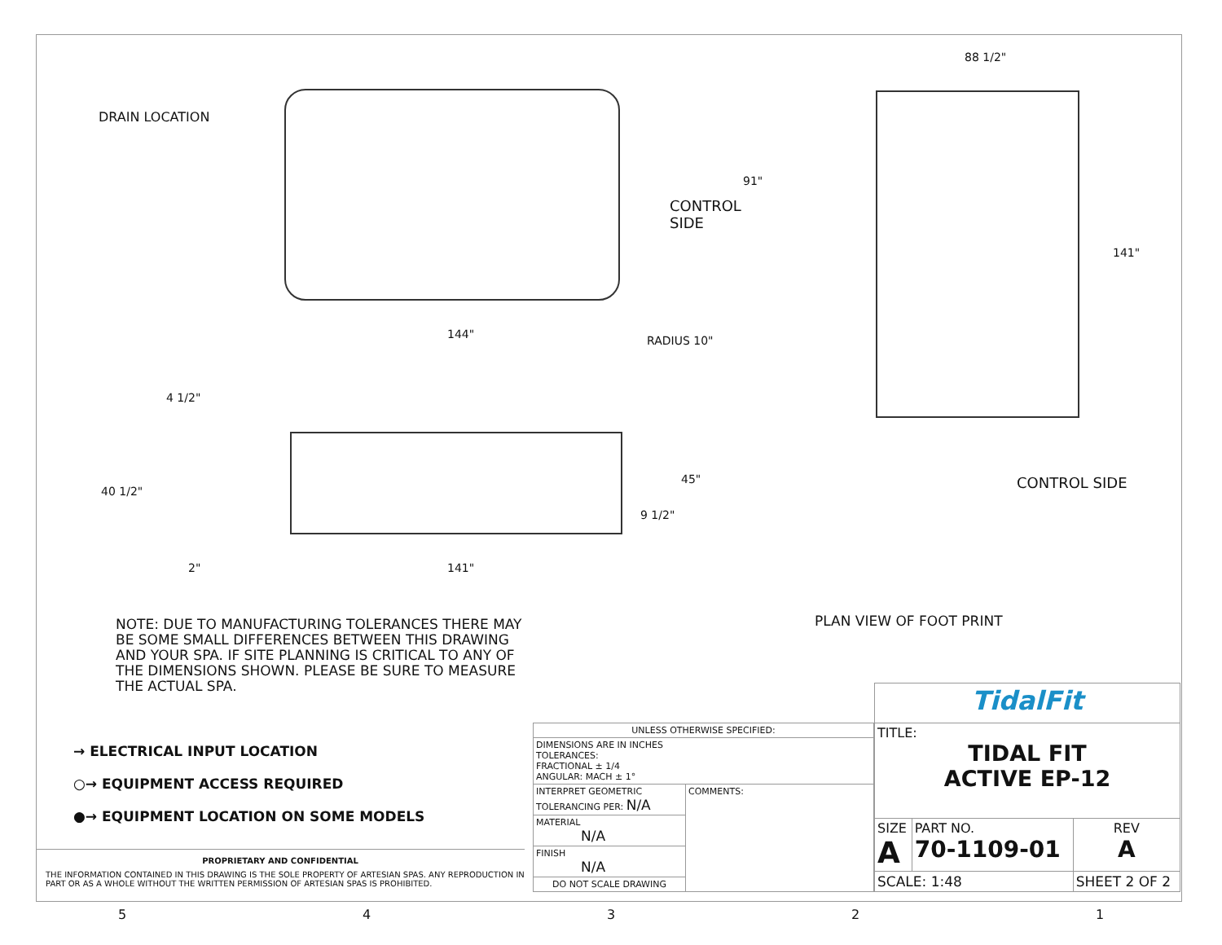DRAIN LOCATION
CONTROL
SIDE
91"
144" RADIUS 10"
4 1/2"
40 1/2"
45"
9 1/2"
2" 141"
88 1/2"
141"
CONTROL SIDE
PLAN VIEW OF FOOT PRINT
NOTE: DUE TO MANUFACTURING TOLERANCES THERE MAY BE SOME SMALL DIFFERENCES BETWEEN THIS DRAWING AND YOUR SPA. IF SITE PLANNING IS CRITICAL TO ANY OF THE DIMENSIONS SHOWN. PLEASE BE SURE TO MEASURE THE ACTUAL SPA.
→ ELECTRICAL INPUT LOCATION
○→ EQUIPMENT ACCESS REQUIRED
●→ EQUIPMENT LOCATION ON SOME MODELS
PROPRIETARY AND CONFIDENTIAL
THE INFORMATION CONTAINED IN THIS DRAWING IS THE SOLE PROPERTY OF ARTESIAN SPAS. ANY REPRODUCTION IN PART OR AS A WHOLE WITHOUT THE WRITTEN PERMISSION OF ARTESIAN SPAS IS PROHIBITED.
| UNLESS OTHERWISE SPECIFIED: | |
| DIMENSIONS ARE IN INCHES TOLERANCES: FRACTIONAL ± 1/4 ANGULAR: MACH ± 1° | |
| INTERPRET GEOMETRIC TOLERANCING PER: N/A | COMMENTS: |
| MATERIAL N/A | |
| FINISH N/A | |
| DO NOT SCALE DRAWING | |
| TidalFit | | |
| TITLE: TIDAL FIT ACTIVE EP-12 | | |
| SIZE A | PART NO. 70-1109-01 | REV A |
| SCALE: 1:48 | | SHEET 2 OF 2 |
54321